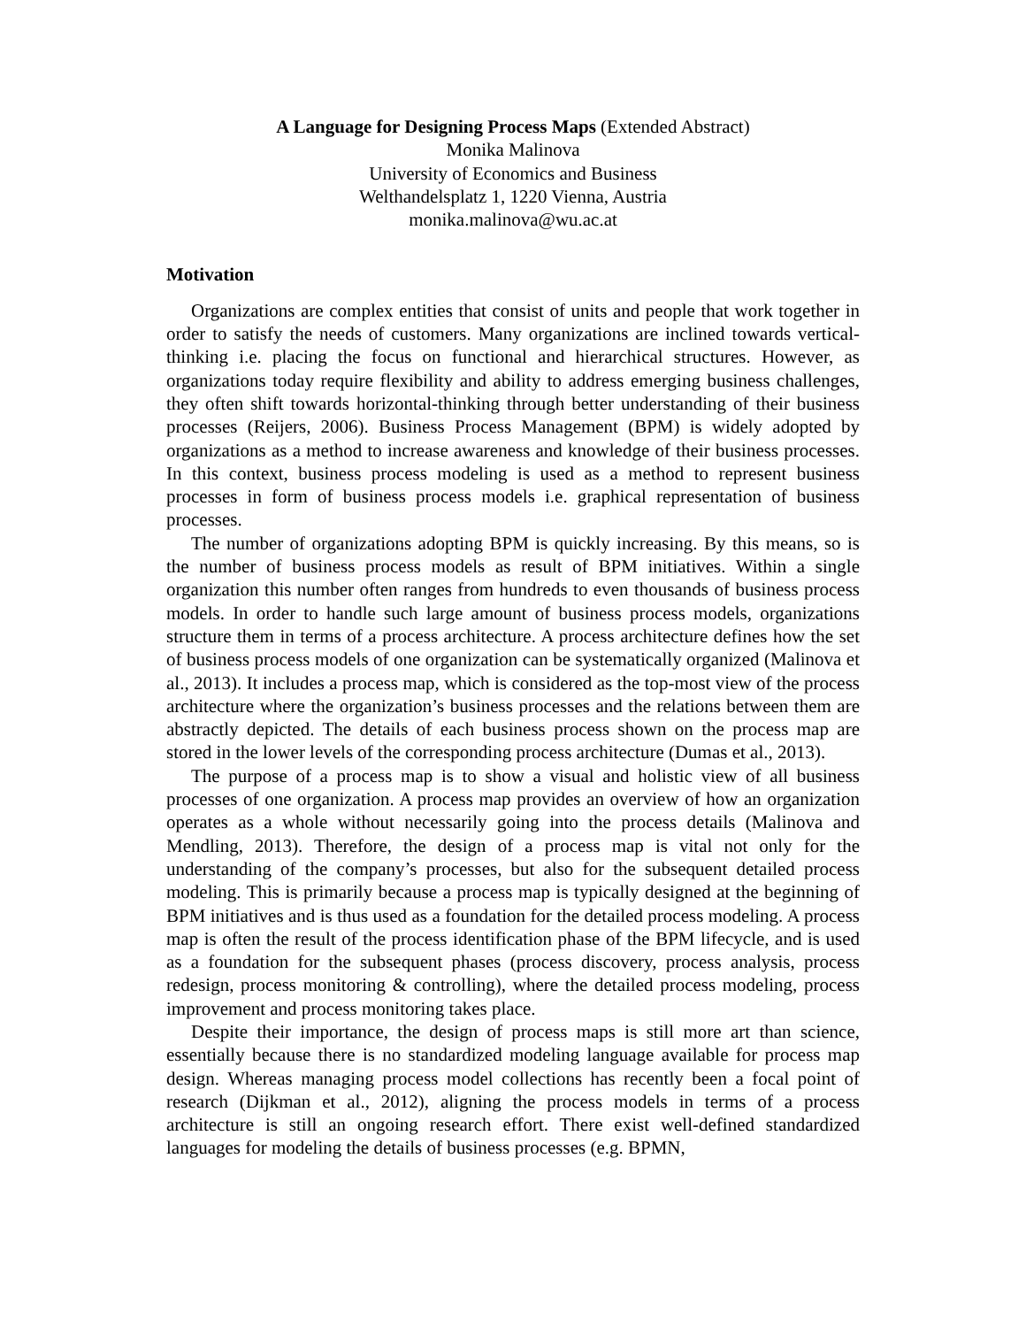A Language for Designing Process Maps (Extended Abstract)
Monika Malinova
University of Economics and Business
Welthandelsplatz 1, 1220 Vienna, Austria
monika.malinova@wu.ac.at
Motivation
Organizations are complex entities that consist of units and people that work together in order to satisfy the needs of customers. Many organizations are inclined towards vertical-thinking i.e. placing the focus on functional and hierarchical structures. However, as organizations today require flexibility and ability to address emerging business challenges, they often shift towards horizontal-thinking through better understanding of their business processes (Reijers, 2006). Business Process Management (BPM) is widely adopted by organizations as a method to increase awareness and knowledge of their business processes. In this context, business process modeling is used as a method to represent business processes in form of business process models i.e. graphical representation of business processes.
The number of organizations adopting BPM is quickly increasing. By this means, so is the number of business process models as result of BPM initiatives. Within a single organization this number often ranges from hundreds to even thousands of business process models. In order to handle such large amount of business process models, organizations structure them in terms of a process architecture. A process architecture defines how the set of business process models of one organization can be systematically organized (Malinova et al., 2013). It includes a process map, which is considered as the top-most view of the process architecture where the organization’s business processes and the relations between them are abstractly depicted. The details of each business process shown on the process map are stored in the lower levels of the corresponding process architecture (Dumas et al., 2013).
The purpose of a process map is to show a visual and holistic view of all business processes of one organization. A process map provides an overview of how an organization operates as a whole without necessarily going into the process details (Malinova and Mendling, 2013). Therefore, the design of a process map is vital not only for the understanding of the company’s processes, but also for the subsequent detailed process modeling. This is primarily because a process map is typically designed at the beginning of BPM initiatives and is thus used as a foundation for the detailed process modeling. A process map is often the result of the process identification phase of the BPM lifecycle, and is used as a foundation for the subsequent phases (process discovery, process analysis, process redesign, process monitoring & controlling), where the detailed process modeling, process improvement and process monitoring takes place.
Despite their importance, the design of process maps is still more art than science, essentially because there is no standardized modeling language available for process map design. Whereas managing process model collections has recently been a focal point of research (Dijkman et al., 2012), aligning the process models in terms of a process architecture is still an ongoing research effort. There exist well-defined standardized languages for modeling the details of business processes (e.g. BPMN,